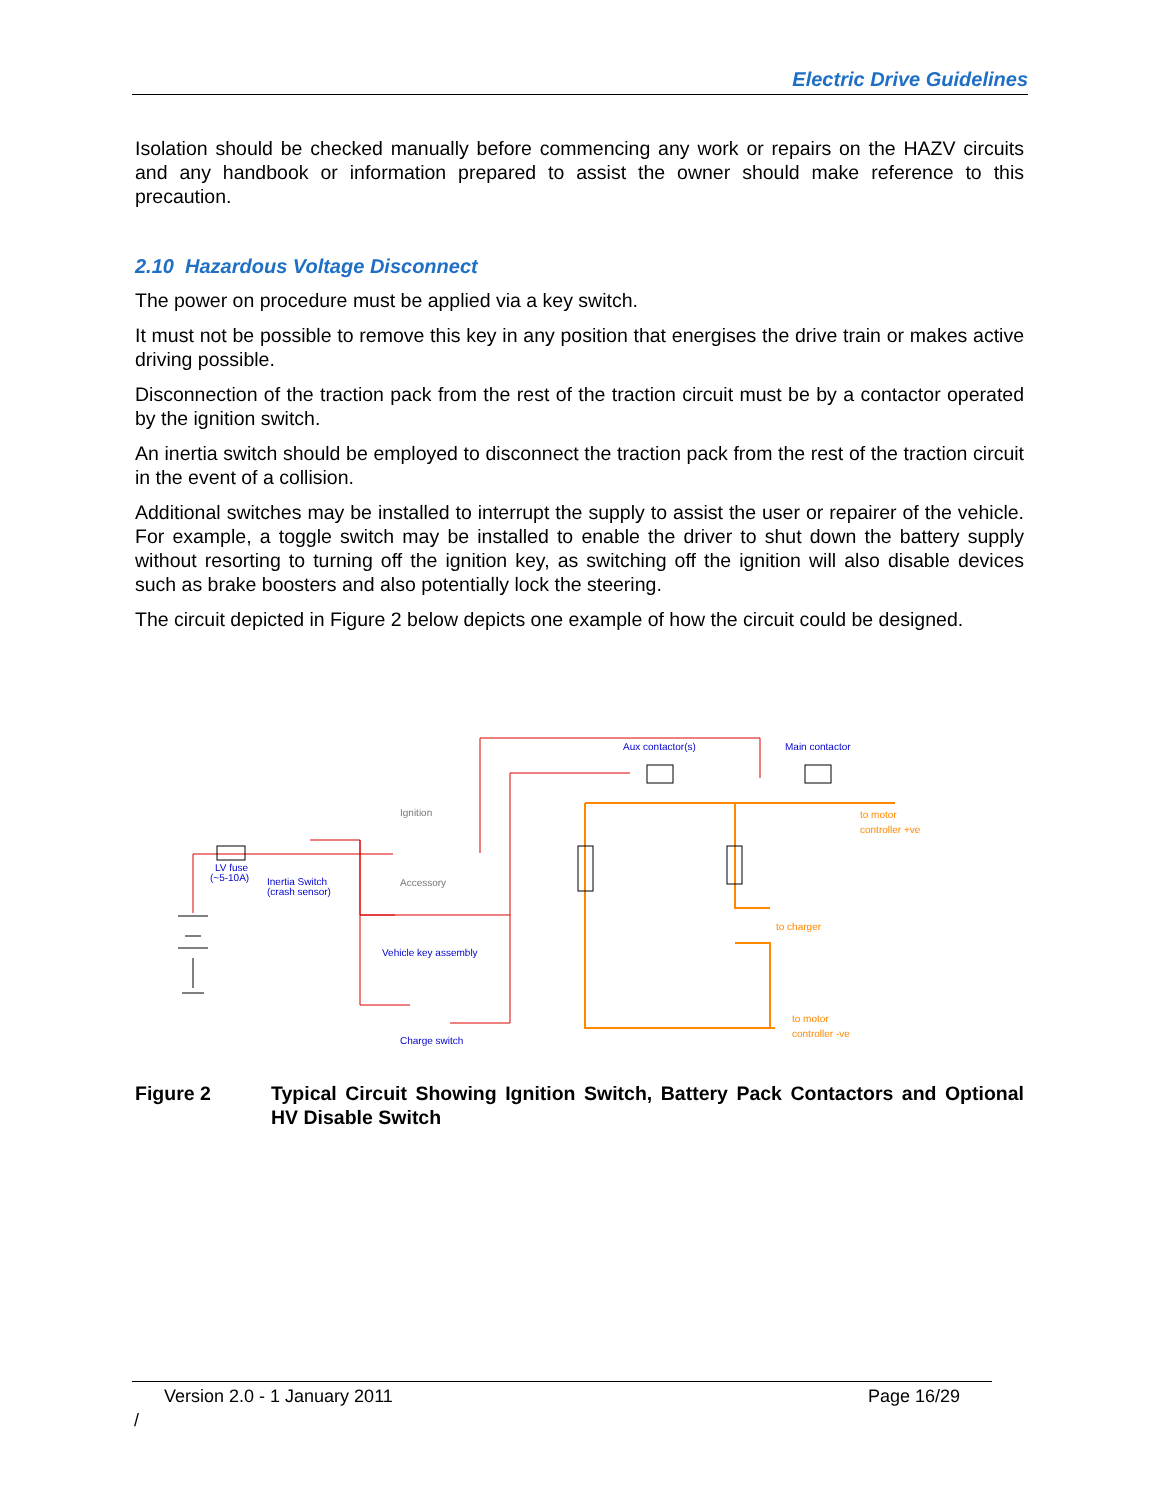Electric Drive Guidelines
Isolation should be checked manually before commencing any work or repairs on the HAZV circuits and any handbook or information prepared to assist the owner should make reference to this precaution.
2.10 Hazardous Voltage Disconnect
The power on procedure must be applied via a key switch.
It must not be possible to remove this key in any position that energises the drive train or makes active driving possible.
Disconnection of the traction pack from the rest of the traction circuit must be by a contactor operated by the ignition switch.
An inertia switch should be employed to disconnect the traction pack from the rest of the traction circuit in the event of a collision.
Additional switches may be installed to interrupt the supply to assist the user or repairer of the vehicle. For example, a toggle switch may be installed to enable the driver to shut down the battery supply without resorting to turning off the ignition key, as switching off the ignition will also disable devices such as brake boosters and also potentially lock the steering.
The circuit depicted in Figure 2 below depicts one example of how the circuit could be designed.
Aux contactor(s)
Main contactor
to motor
controller +ve
to charger
to motor
controller -ve
LV fuse
(~5-10A)
Inertia Switch
(crash sensor)
Ignition
Accessory
Vehicle key assembly
Charge switch
Figure 2 Typical Circuit Showing Ignition Switch, Battery Pack Contactors and Optional HV Disable Switch
Version 2.0 - 1 January 2011 Page 16/29
/